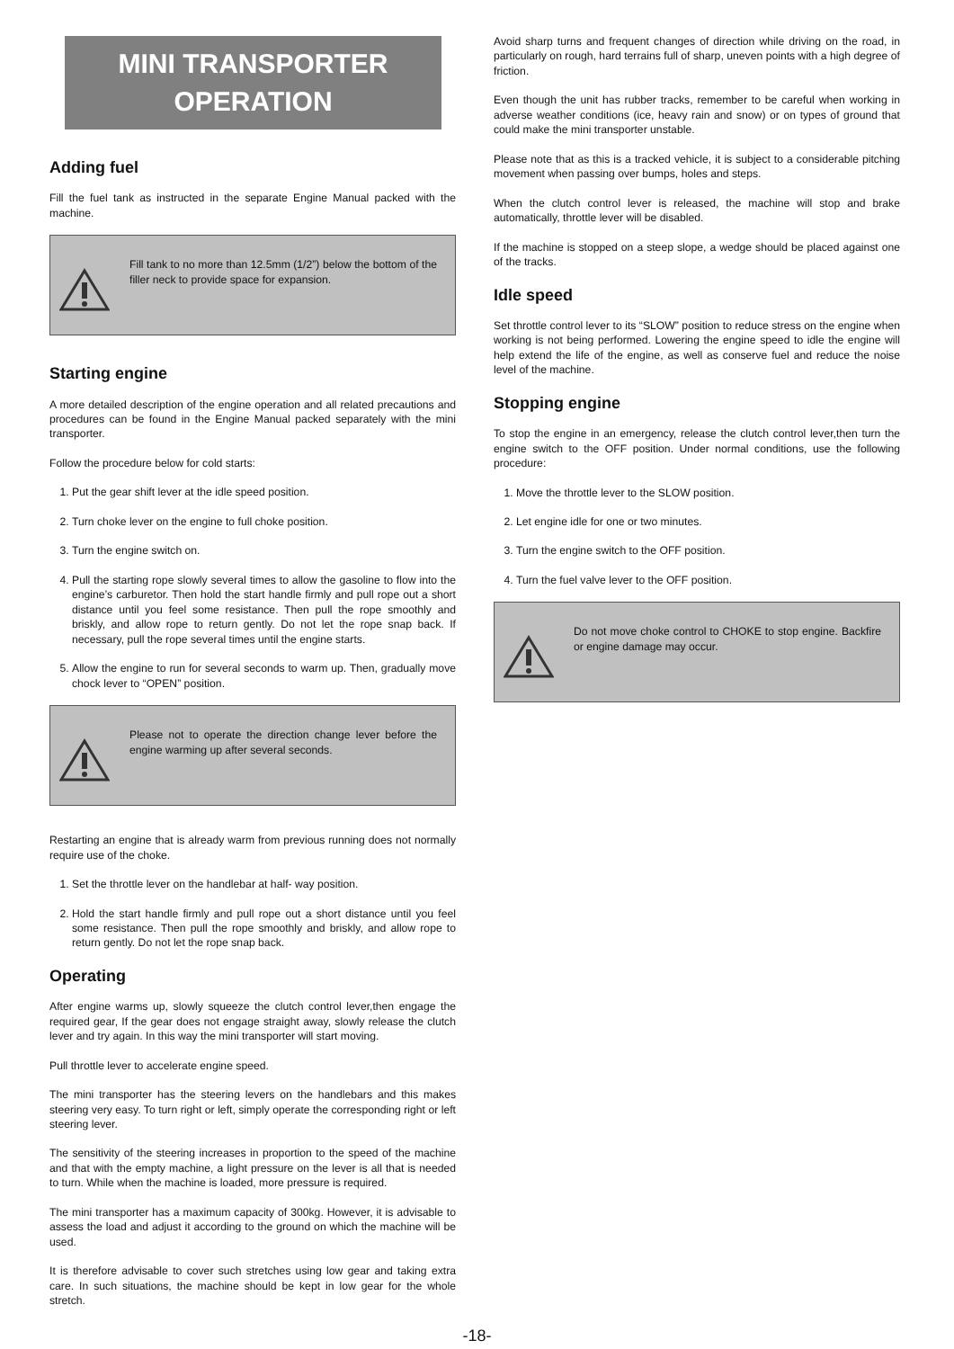MINI TRANSPORTER
OPERATION
Adding fuel
Fill the fuel tank as instructed in the separate Engine Manual packed with the machine.
Fill tank to no more than 12.5mm (1/2”) below the bottom of the filler neck to provide space for expansion.
Starting engine
A more detailed description of the engine operation and all related precautions and procedures can be found in the Engine Manual packed separately with the mini transporter.
Follow the procedure below for cold starts:
1. Put the gear shift lever at the idle speed position.
2. Turn choke lever on the engine to full choke position.
3. Turn the engine switch on.
4. Pull the starting rope slowly several times to allow the gasoline to flow into the engine’s carburetor. Then hold the start handle firmly and pull rope out a short distance until you feel some resistance. Then pull the rope smoothly and briskly, and allow rope to return gently. Do not let the rope snap back. If necessary, pull the rope several times until the engine starts.
5. Allow the engine to run for several seconds to warm up. Then, gradually move chock lever to “OPEN” position.
Please not to operate the direction change lever before the engine warming up after several seconds.
Restarting an engine that is already warm from previous running does not normally require use of the choke.
1. Set the throttle lever on the handlebar at half- way position.
2. Hold the start handle firmly and pull rope out a short distance until you feel some resistance. Then pull the rope smoothly and briskly, and allow rope to return gently. Do not let the rope snap back.
Operating
After engine warms up, slowly squeeze the clutch control lever,then engage the required gear, If the gear does not engage straight away, slowly release the clutch lever and try again. In this way the mini transporter will start moving.
Pull throttle lever to accelerate engine speed.
The mini transporter has the steering levers on the handlebars and this makes steering very easy. To turn right or left, simply operate the corresponding right or left steering lever.
The sensitivity of the steering increases in proportion to the speed of the machine and that with the empty machine, a light pressure on the lever is all that is needed to turn. While when the machine is loaded, more pressure is required.
The mini transporter has a maximum capacity of 300kg. However, it is advisable to assess the load and adjust it according to the ground on which the machine will be used.
It is therefore advisable to cover such stretches using low gear and taking extra care. In such situations, the machine should be kept in low gear for the whole stretch.
Avoid sharp turns and frequent changes of direction while driving on the road, in particularly on rough, hard terrains full of sharp, uneven points with a high degree of friction.
Even though the unit has rubber tracks, remember to be careful when working in adverse weather conditions (ice, heavy rain and snow) or on types of ground that could make the mini transporter unstable.
Please note that as this is a tracked vehicle, it is subject to a considerable pitching movement when passing over bumps, holes and steps.
When the clutch control lever is released, the machine will stop and brake automatically, throttle lever will be disabled.
If the machine is stopped on a steep slope, a wedge should be placed against one of the tracks.
Idle speed
Set throttle control lever to its “SLOW” position to reduce stress on the engine when working is not being performed. Lowering the engine speed to idle the engine will help extend the life of the engine, as well as conserve fuel and reduce the noise level of the machine.
Stopping engine
To stop the engine in an emergency, release the clutch control lever,then turn the engine switch to the OFF position. Under normal conditions, use the following procedure:
1. Move the throttle lever to the SLOW position.
2. Let engine idle for one or two minutes.
3. Turn the engine switch to the OFF position.
4. Turn the fuel valve lever to the OFF position.
Do not move choke control to CHOKE to stop engine. Backfire or engine damage may occur.
-18-